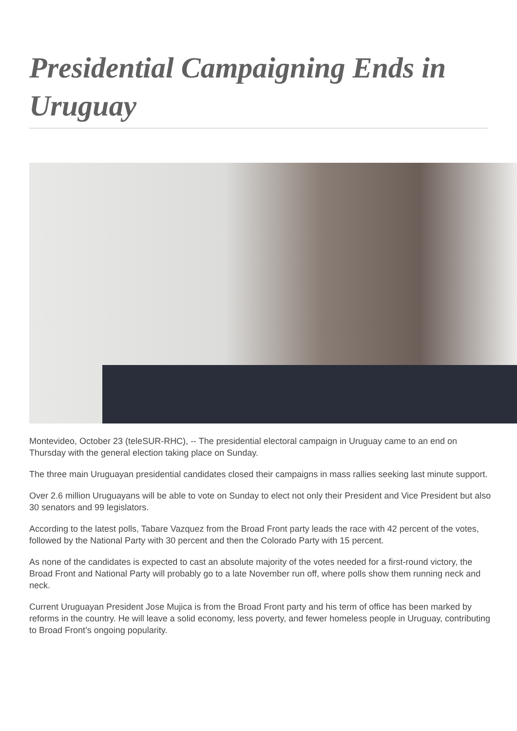Presidential Campaigning Ends in Uruguay
Montevideo, October 23 (teleSUR-RHC), -- The presidential electoral campaign in Uruguay came to an end on Thursday with the general election taking place on Sunday.
The three main Uruguayan presidential candidates closed their campaigns in mass rallies seeking last minute support.
Over 2.6 million Uruguayans will be able to vote on Sunday to elect not only their President and Vice President but also 30 senators and 99 legislators.
According to the latest polls, Tabare Vazquez from the Broad Front party leads the race with 42 percent of the votes, followed by the National Party with 30 percent and then the Colorado Party with 15 percent.
As none of the candidates is expected to cast an absolute majority of the votes needed for a first-round victory, the Broad Front and National Party will probably go to a late November run off, where polls show them running neck and neck.
Current Uruguayan President Jose Mujica is from the Broad Front party and his term of office has been marked by reforms in the country. He will leave a solid economy, less poverty, and fewer homeless people in Uruguay, contributing to Broad Front’s ongoing popularity.